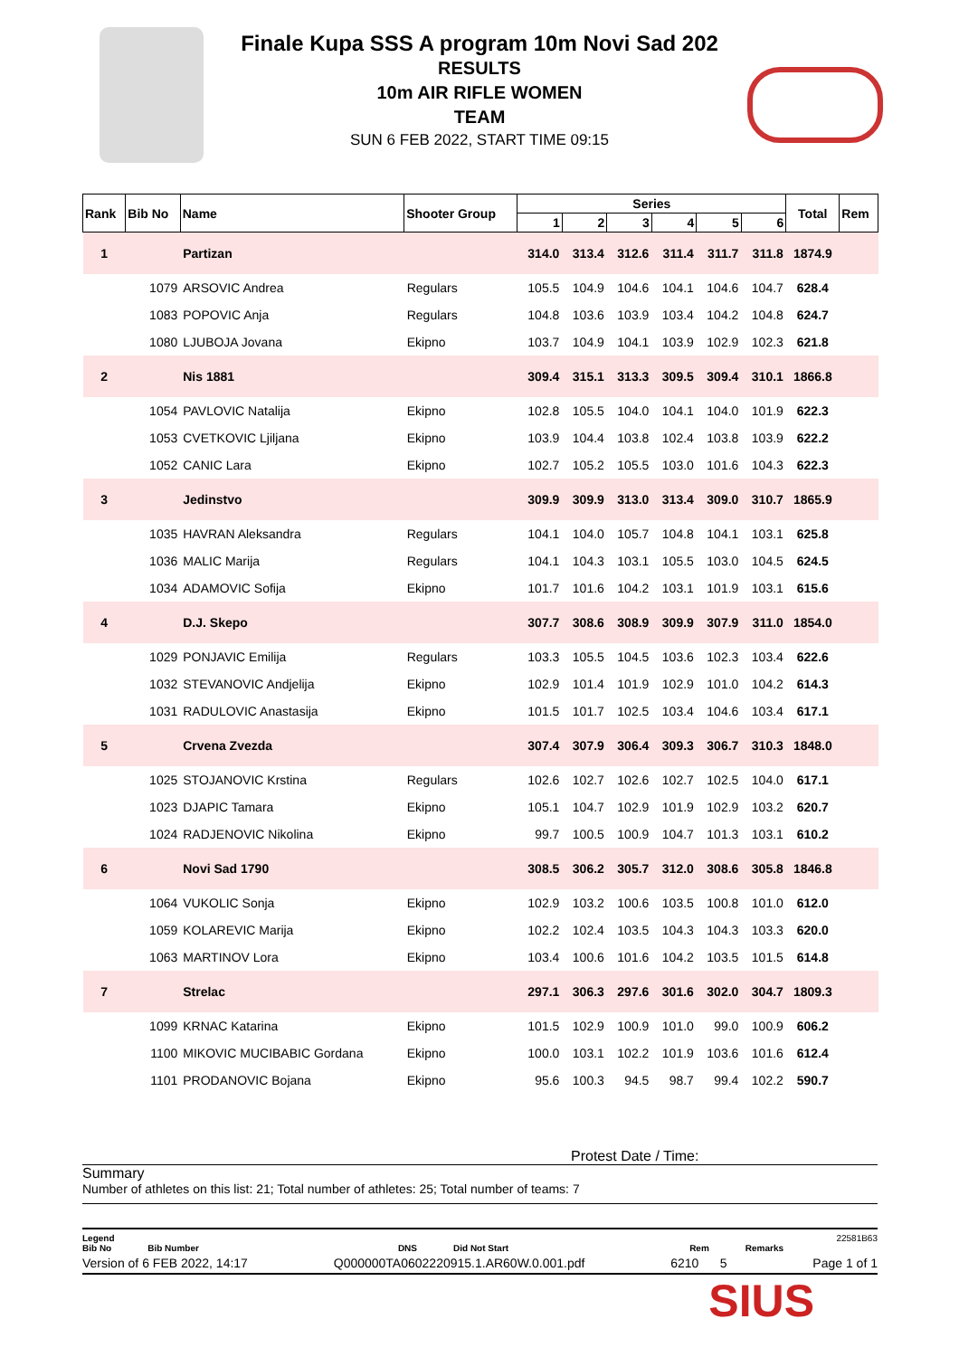Finale Kupa SSS A program 10m Novi Sad 202
RESULTS
10m AIR RIFLE WOMEN
TEAM
SUN 6 FEB 2022, START TIME 09:15
| Rank | Bib No | Name | Shooter Group | Series | | | | | | Total | Rem |
| --- | --- | --- | --- | --- | --- | --- | --- | --- | --- | --- | --- |
| | | | | 1 | 2 | 3 | 4 | 5 | 6 | | |
| 1 | | Partizan | | 314.0 | 313.4 | 312.6 | 311.4 | 311.7 | 311.8 | 1874.9 | |
| | 1079 | ARSOVIC Andrea | Regulars | 105.5 | 104.9 | 104.6 | 104.1 | 104.6 | 104.7 | 628.4 | |
| | 1083 | POPOVIC Anja | Regulars | 104.8 | 103.6 | 103.9 | 103.4 | 104.2 | 104.8 | 624.7 | |
| | 1080 | LJUBOJA Jovana | Ekipno | 103.7 | 104.9 | 104.1 | 103.9 | 102.9 | 102.3 | 621.8 | |
| 2 | | Nis 1881 | | 309.4 | 315.1 | 313.3 | 309.5 | 309.4 | 310.1 | 1866.8 | |
| | 1054 | PAVLOVIC Natalija | Ekipno | 102.8 | 105.5 | 104.0 | 104.1 | 104.0 | 101.9 | 622.3 | |
| | 1053 | CVETKOVIC Ljiljana | Ekipno | 103.9 | 104.4 | 103.8 | 102.4 | 103.8 | 103.9 | 622.2 | |
| | 1052 | CANIC Lara | Ekipno | 102.7 | 105.2 | 105.5 | 103.0 | 101.6 | 104.3 | 622.3 | |
| 3 | | Jedinstvo | | 309.9 | 309.9 | 313.0 | 313.4 | 309.0 | 310.7 | 1865.9 | |
| | 1035 | HAVRAN Aleksandra | Regulars | 104.1 | 104.0 | 105.7 | 104.8 | 104.1 | 103.1 | 625.8 | |
| | 1036 | MALIC Marija | Regulars | 104.1 | 104.3 | 103.1 | 105.5 | 103.0 | 104.5 | 624.5 | |
| | 1034 | ADAMOVIC Sofija | Ekipno | 101.7 | 101.6 | 104.2 | 103.1 | 101.9 | 103.1 | 615.6 | |
| 4 | | D.J. Skepo | | 307.7 | 308.6 | 308.9 | 309.9 | 307.9 | 311.0 | 1854.0 | |
| | 1029 | PONJAVIC Emilija | Regulars | 103.3 | 105.5 | 104.5 | 103.6 | 102.3 | 103.4 | 622.6 | |
| | 1032 | STEVANOVIC Andjelija | Ekipno | 102.9 | 101.4 | 101.9 | 102.9 | 101.0 | 104.2 | 614.3 | |
| | 1031 | RADULOVIC Anastasija | Ekipno | 101.5 | 101.7 | 102.5 | 103.4 | 104.6 | 103.4 | 617.1 | |
| 5 | | Crvena Zvezda | | 307.4 | 307.9 | 306.4 | 309.3 | 306.7 | 310.3 | 1848.0 | |
| | 1025 | STOJANOVIC Krstina | Regulars | 102.6 | 102.7 | 102.6 | 102.7 | 102.5 | 104.0 | 617.1 | |
| | 1023 | DJAPIC Tamara | Ekipno | 105.1 | 104.7 | 102.9 | 101.9 | 102.9 | 103.2 | 620.7 | |
| | 1024 | RADJENOVIC Nikolina | Ekipno | 99.7 | 100.5 | 100.9 | 104.7 | 101.3 | 103.1 | 610.2 | |
| 6 | | Novi Sad 1790 | | 308.5 | 306.2 | 305.7 | 312.0 | 308.6 | 305.8 | 1846.8 | |
| | 1064 | VUKOLIC Sonja | Ekipno | 102.9 | 103.2 | 100.6 | 103.5 | 100.8 | 101.0 | 612.0 | |
| | 1059 | KOLAREVIC Marija | Ekipno | 102.2 | 102.4 | 103.5 | 104.3 | 104.3 | 103.3 | 620.0 | |
| | 1063 | MARTINOV Lora | Ekipno | 103.4 | 100.6 | 101.6 | 104.2 | 103.5 | 101.5 | 614.8 | |
| 7 | | Strelac | | 297.1 | 306.3 | 297.6 | 301.6 | 302.0 | 304.7 | 1809.3 | |
| | 1099 | KRNAC Katarina | Ekipno | 101.5 | 102.9 | 100.9 | 101.0 | 99.0 | 100.9 | 606.2 | |
| | 1100 | MIKOVIC MUCIBABIC Gordana | Ekipno | 100.0 | 103.1 | 102.2 | 101.9 | 103.6 | 101.6 | 612.4 | |
| | 1101 | PRODANOVIC Bojana | Ekipno | 95.6 | 100.3 | 94.5 | 98.7 | 99.4 | 102.2 | 590.7 | |
Protest Date / Time:
Summary
Number of athletes on this list: 21; Total number of athletes: 25; Total number of teams: 7
Legend 22581B63
Bib No Bib Number DNS Did Not Start Rem Remarks
Version of 6 FEB 2022, 14:17 Q000000TA0602220915.1.AR60W.0.001.pdf 6210 5 Page 1 of 1
SIUS